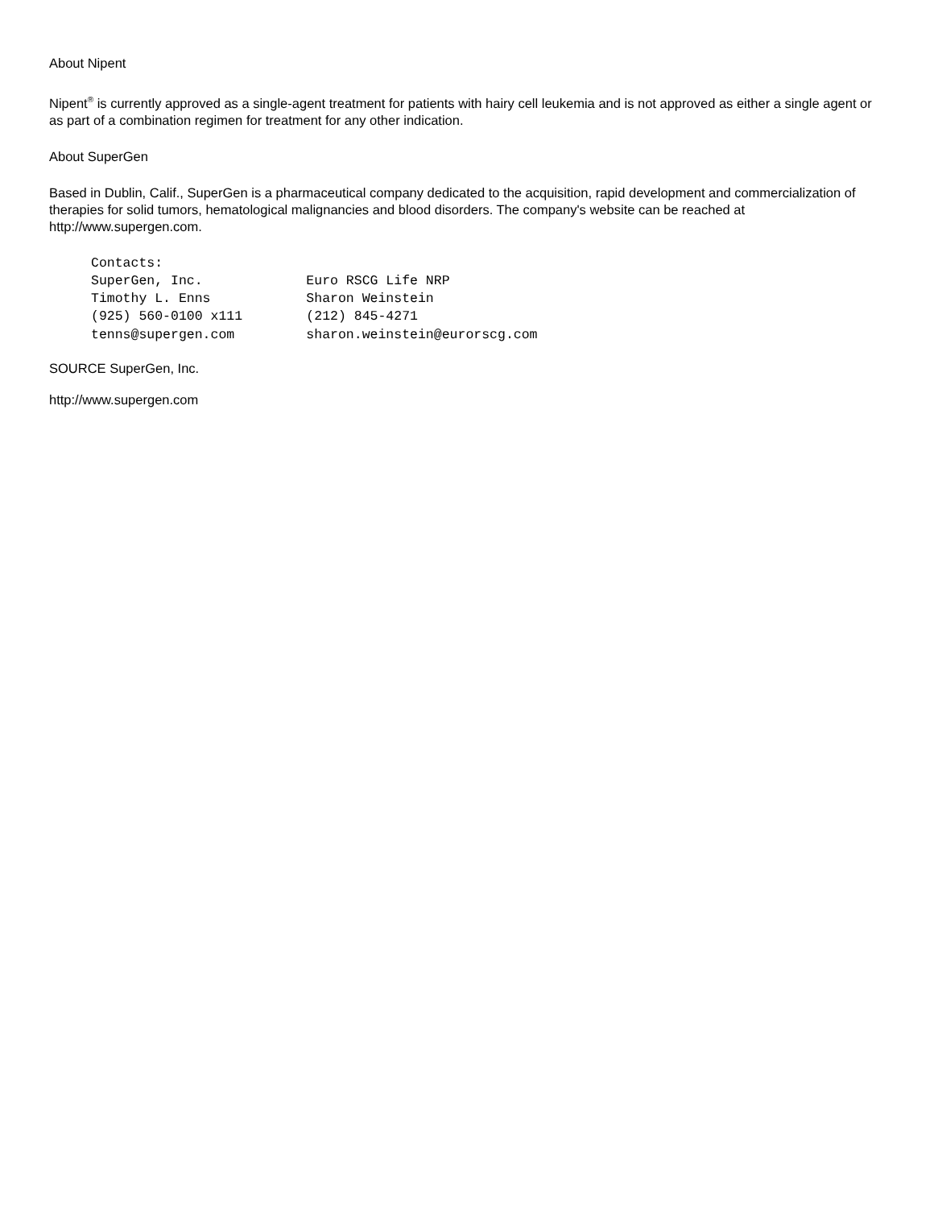About Nipent
Nipent<sup>®</sup> is currently approved as a single-agent treatment for patients with hairy cell leukemia and is not approved as either a single agent or as part of a combination regimen for treatment for any other indication.
About SuperGen
Based in Dublin, Calif., SuperGen is a pharmaceutical company dedicated to the acquisition, rapid development and commercialization of therapies for solid tumors, hematological malignancies and blood disorders. The company's website can be reached at http://www.supergen.com.
Contacts:
SuperGen, Inc.             Euro RSCG Life NRP
Timothy L. Enns            Sharon Weinstein
(925) 560-0100 x111        (212) 845-4271
tenns@supergen.com         sharon.weinstein@eurorscg.com
SOURCE SuperGen, Inc.
http://www.supergen.com